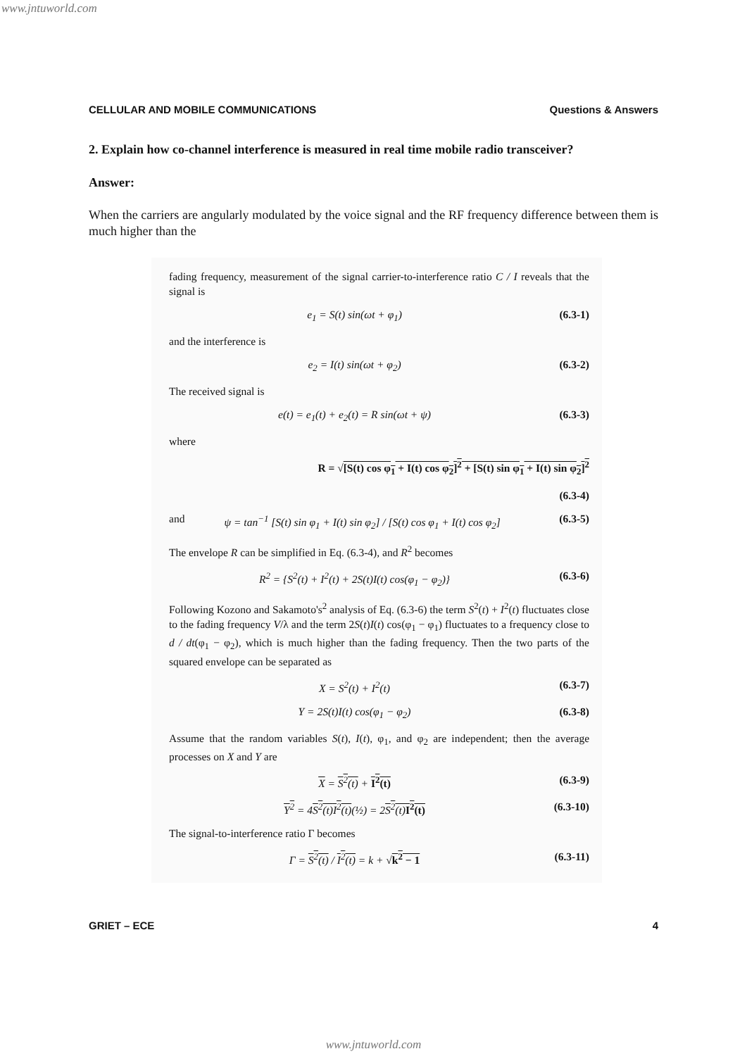www.jntuworld.com
CELLULAR AND MOBILE COMMUNICATIONS Questions & Answers
2. Explain how co-channel interference is measured in real time mobile radio transceiver?
Answer:
When the carriers are angularly modulated by the voice signal and the RF frequency difference between them is much higher than the
fading frequency, measurement of the signal carrier-to-interference ratio C / I reveals that the signal is
e<sub>1</sub> = S(t) sin(ωt + φ<sub>1</sub>) (6.3-1)
and the interference is
e<sub>2</sub> = I(t) sin(ωt + φ<sub>2</sub>) (6.3-2)
The received signal is
e(t) = e<sub>1</sub>(t) + e<sub>2</sub>(t) = R sin(ωt + ψ) (6.3-3)
where
R = √[S(t) cos φ<sub>1</sub> + I(t) cos φ<sub>2</sub>]<sup>2</sup> + [S(t) sin φ<sub>1</sub> + I(t) sin φ<sub>2</sub>]<sup>2</sup>
(6.3-4)
and ψ = tan<sup>−1</sup> [S(t) sin φ<sub>1</sub> + I(t) sin φ<sub>2</sub>] / [S(t) cos φ<sub>1</sub> + I(t) cos φ<sub>2</sub>] (6.3-5)
The envelope R can be simplified in Eq. (6.3-4), and R<sup>2</sup> becomes
R<sup>2</sup> = {S<sup>2</sup>(t) + I<sup>2</sup>(t) + 2S(t)I(t) cos(φ<sub>1</sub> − φ<sub>2</sub>)} (6.3-6)
Following Kozono and Sakamoto's<sup>2</sup> analysis of Eq. (6.3-6) the term S<sup>2</sup>(t) + I<sup>2</sup>(t) fluctuates close to the fading frequency V/λ and the term 2S(t)I(t) cos(φ<sub>1</sub> − φ<sub>1</sub>) fluctuates to a frequency close to d / dt(φ<sub>1</sub> − φ<sub>2</sub>), which is much higher than the fading frequency. Then the two parts of the squared envelope can be separated as
X = S<sup>2</sup>(t) + I<sup>2</sup>(t) (6.3-7)
Y = 2S(t)I(t) cos(φ<sub>1</sub> − φ<sub>2</sub>) (6.3-8)
Assume that the random variables S(t), I(t), φ<sub>1</sub>, and φ<sub>2</sub> are independent; then the average processes on X and Y are
X = S<sup>2</sup>(t) + I<sup>2</sup>(t) (6.3-9)
Y<sup>2</sup> = 4S<sup>2</sup>(t) I<sup>2</sup>(t)(½) = 2S<sup>2</sup>(t) I<sup>2</sup>(t) (6.3-10)
The signal-to-interference ratio Γ becomes
Γ = S<sup>2</sup>(t) / I<sup>2</sup>(t) = k + √k<sup>2</sup> − 1 (6.3-11)
GRIET – ECE 4
www.jntuworld.com